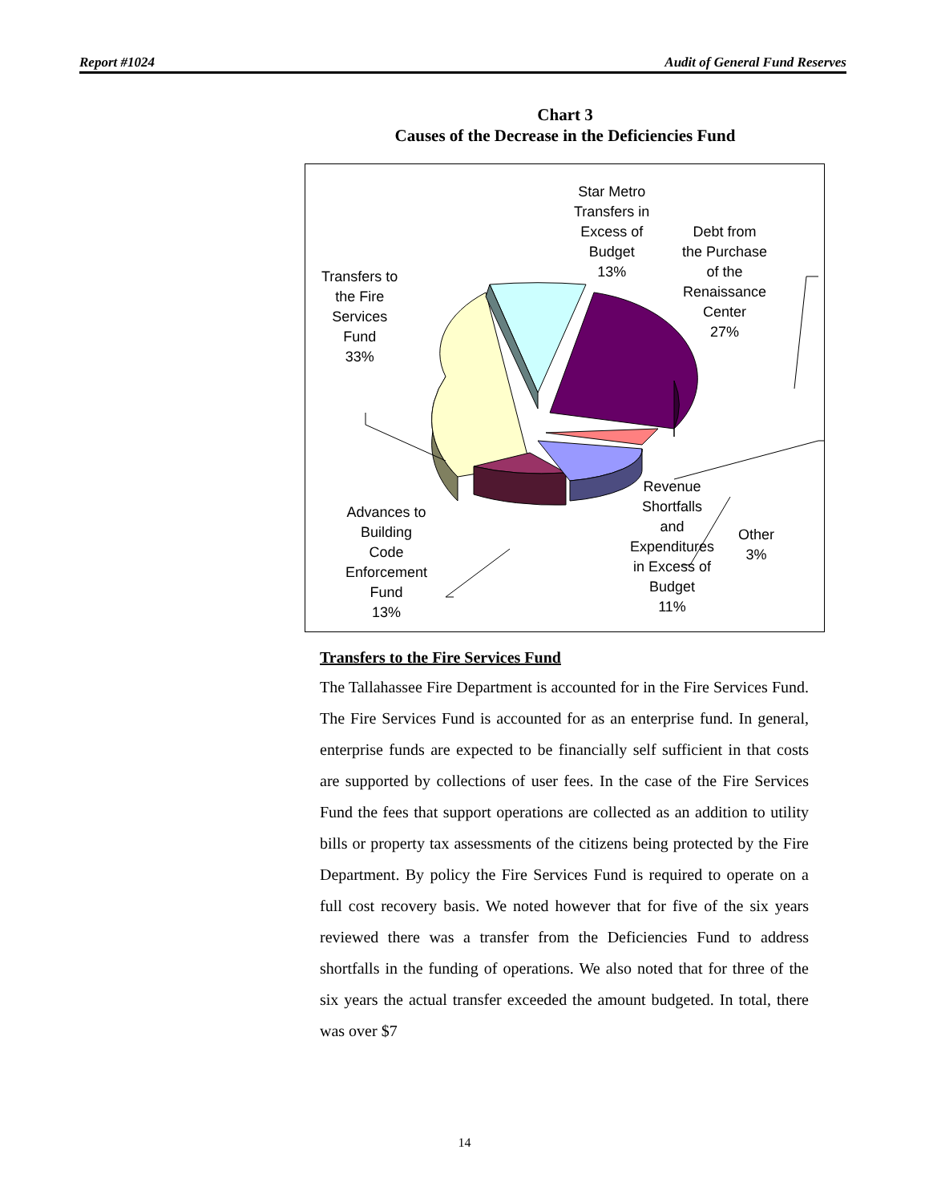Report #1024 Audit of General Fund Reserves
Chart 3
Causes of the Decrease in the Deficiencies Fund
Transfers to
the Fire
Services
Fund
33%
Star Metro
Transfers in
Excess of
Budget
13%
Debt from
the Purchase
of the
Renaissance
Center
27%
Other
3%
Revenue
Shortfalls
and
Expenditures
in Excess of
Budget
11%
Advances to
Building
Code
Enforcement
Fund
13%
Transfers to the Fire Services Fund
The Tallahassee Fire Department is accounted for in the Fire Services Fund. The Fire Services Fund is accounted for as an enterprise fund. In general, enterprise funds are expected to be financially self sufficient in that costs are supported by collections of user fees. In the case of the Fire Services Fund the fees that support operations are collected as an addition to utility bills or property tax assessments of the citizens being protected by the Fire Department. By policy the Fire Services Fund is required to operate on a full cost recovery basis. We noted however that for five of the six years reviewed there was a transfer from the Deficiencies Fund to address shortfalls in the funding of operations. We also noted that for three of the six years the actual transfer exceeded the amount budgeted. In total, there was over $7
14